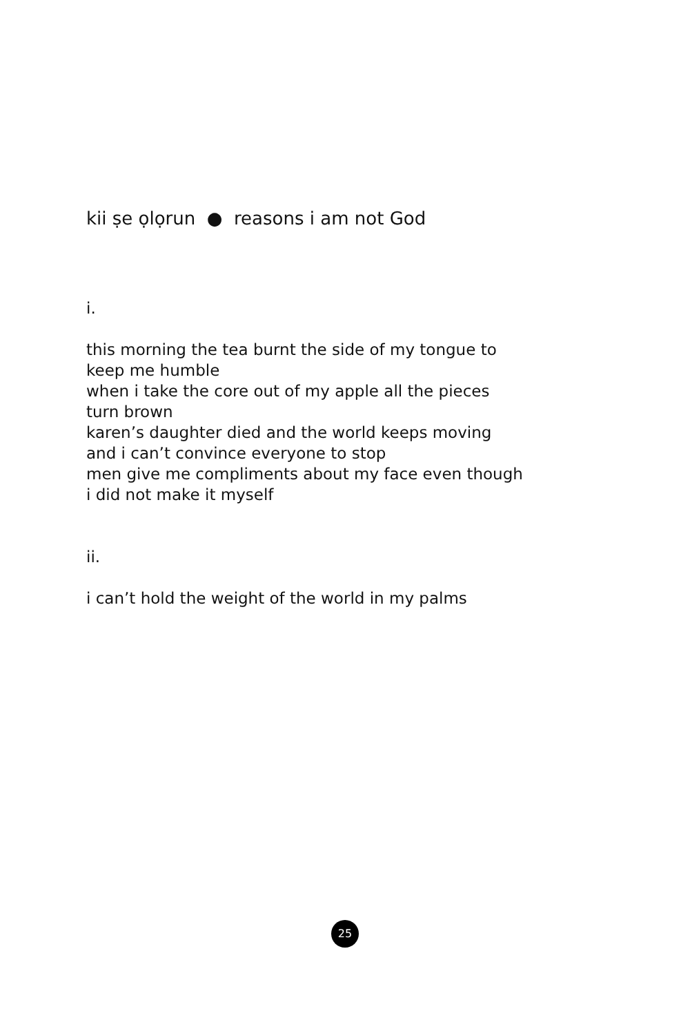kii ṣe ọlọrun ● reasons i am not God
i.
this morning the tea burnt the side of my tongue to
keep me humble
when i take the core out of my apple all the pieces
turn brown
karen’s daughter died and the world keeps moving
and i can’t convince everyone to stop
men give me compliments about my face even though
i did not make it myself
ii.
i can’t hold the weight of the world in my palms
25